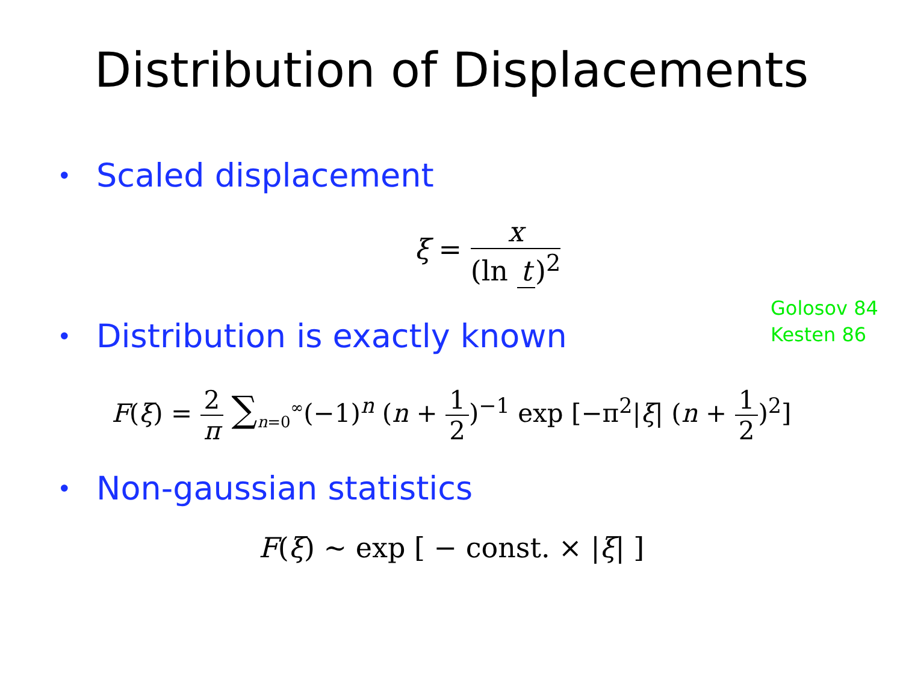Distribution of Displacements
• Scaled displacement
ξ = x (ln t)<sup>2</sup>
• Distribution is exactly known
Golosov 84
Kesten 86
F(ξ) = 2 π ∑<sub>n</sub><sub>=0</sub><sup>∞</sup>(−1)<sup>n</sup> (n + 1 2)<sup>−1</sup> exp [−π<sup>2</sup>|ξ| (n + 1 2)<sup>2</sup>]
• Non-gaussian statistics
F(ξ) ∼ exp [ − const. × |ξ| ]